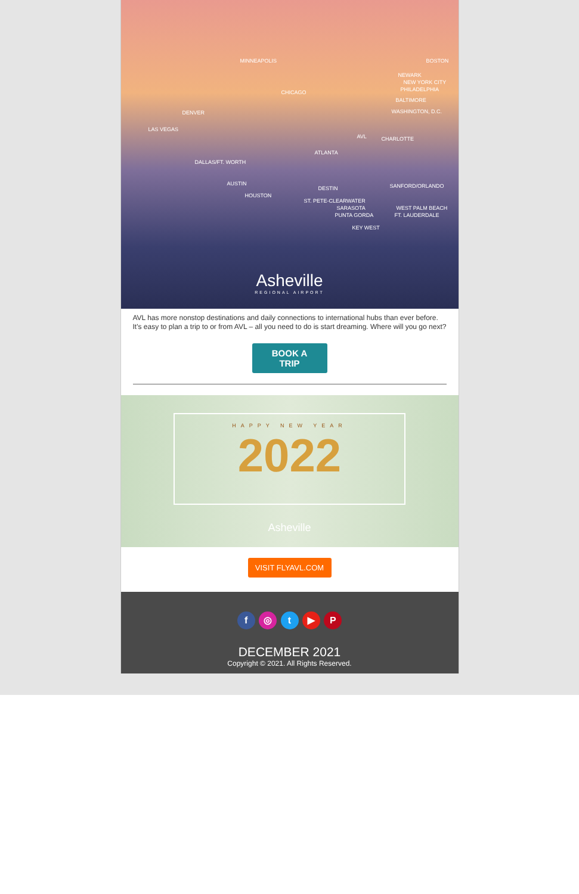MINNEAPOLIS BOSTON
NEWARK
NEW YORK CITY
PHILADELPHIA CHICAGO
BALTIMORE
WASHINGTON, D.C. DENVER
LAS VEGAS
CHARLOTTE
ATLANTA
DALLAS/FT. WORTH
AUSTIN
DESTIN SANFORD/ORLANDO
HOUSTON
ST. PETE-CLEARWATER
SARASOTA WEST PALM BEACH
PUNTA GORDA FT. LAUDERDALE
KEY WEST
AVL
Asheville
REGIONAL AIRPORT
AVL has more nonstop destinations and daily connections to international hubs than ever before. It's easy to plan a trip to or from AVL – all you need to do is start dreaming. Where will you go next?
BOOK A
TRIP
HAPPY NEW YEAR
2022
Asheville
VISIT FLYAVL.COM
f ◎ t ▶ P
DECEMBER 2021
Copyright © 2021. All Rights Reserved.